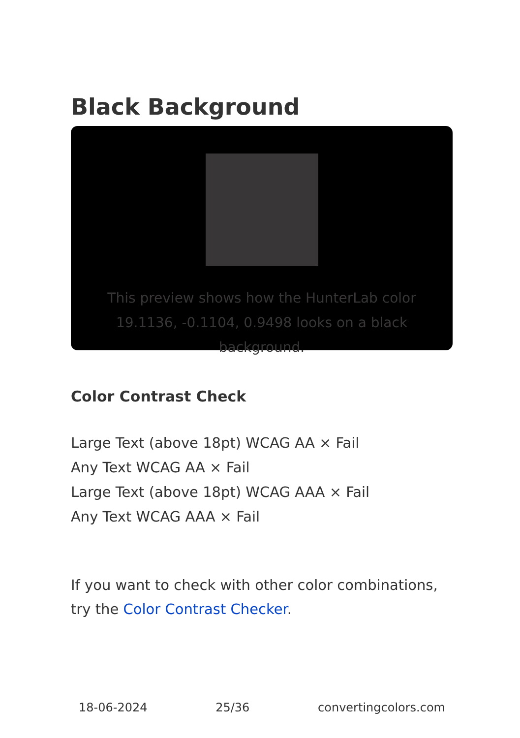Black Background
This preview shows how the HunterLab color 19.1136, -0.1104, 0.9498 looks on a black background.
Color Contrast Check
Large Text (above 18pt) WCAG AA × Fail
Any Text WCAG AA × Fail
Large Text (above 18pt) WCAG AAA × Fail
Any Text WCAG AAA × Fail
If you want to check with other color combinations, try the Color Contrast Checker.
18-06-2024 25/36 convertingcolors.com